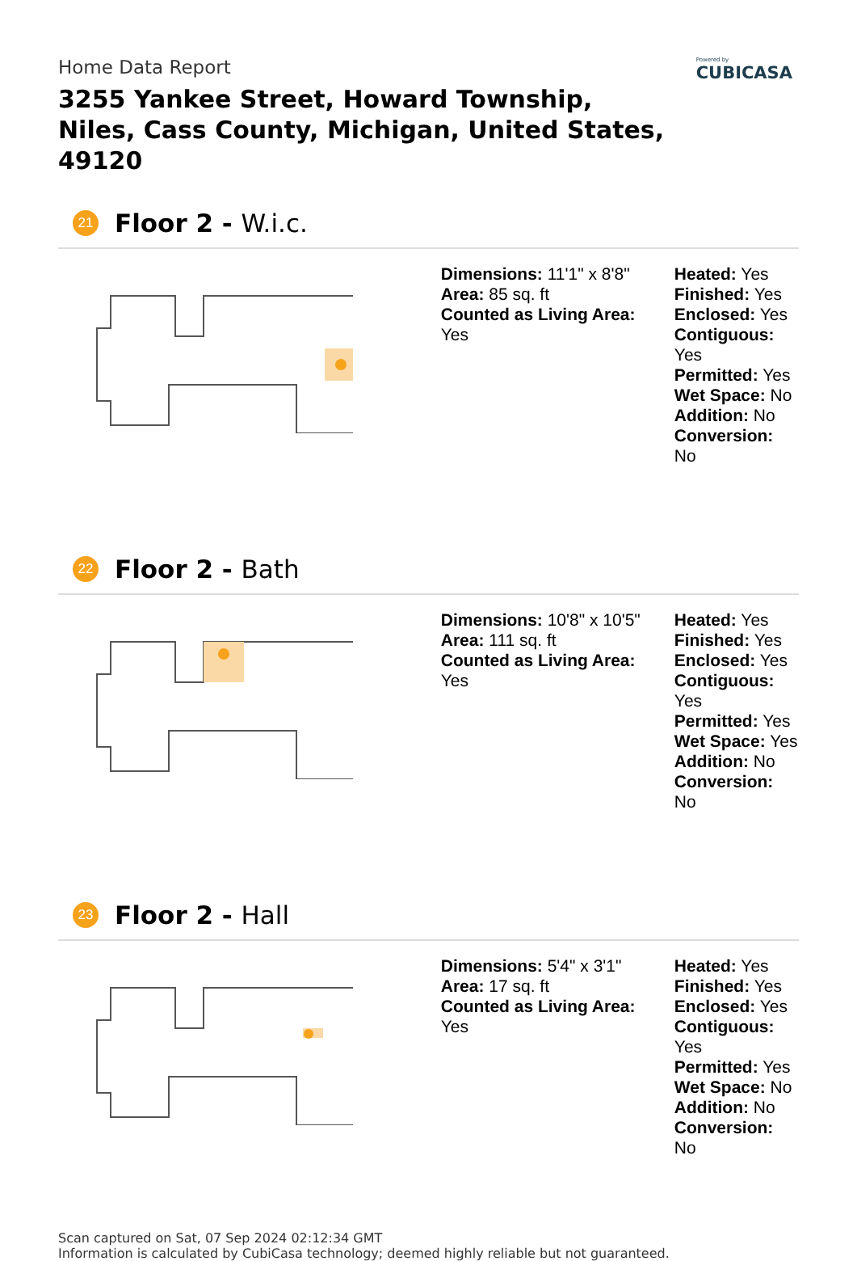Powered by
CUBICASA
Home Data Report
3255 Yankee Street, Howard Township, Niles, Cass County, Michigan, United States, 49120
21 Floor 2 - W.i.c.
Dimensions: 11'1" x 8'8"
Area: 85 sq. ft
Counted as Living Area:
Yes
Heated: Yes
Finished: Yes
Enclosed: Yes
Contiguous:
Yes
Permitted: Yes
Wet Space: No
Addition: No
Conversion: No
22 Floor 2 - Bath
Dimensions: 10'8" x 10'5"
Area: 111 sq. ft
Counted as Living Area:
Yes
Heated: Yes
Finished: Yes
Enclosed: Yes
Contiguous:
Yes
Permitted: Yes
Wet Space: Yes
Addition: No
Conversion: No
23 Floor 2 - Hall
Dimensions: 5'4" x 3'1"
Area: 17 sq. ft
Counted as Living Area:
Yes
Heated: Yes
Finished: Yes
Enclosed: Yes
Contiguous:
Yes
Permitted: Yes
Wet Space: No
Addition: No
Conversion: No
Scan captured on Sat, 07 Sep 2024 02:12:34 GMT
Information is calculated by CubiCasa technology; deemed highly reliable but not guaranteed.